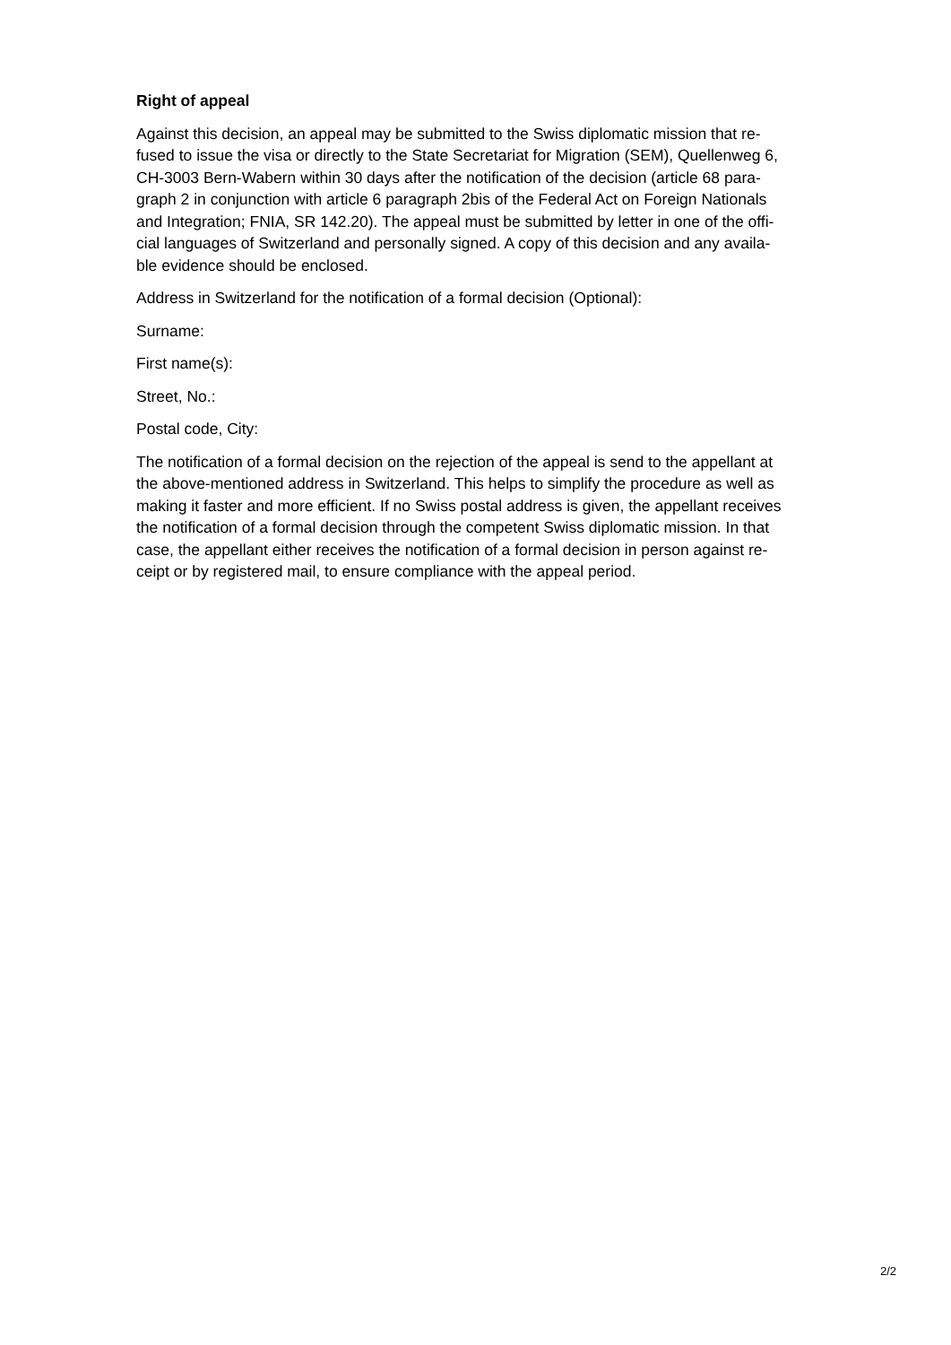Right of appeal
Against this decision, an appeal may be submitted to the Swiss diplomatic mission that re-
fused to issue the visa or directly to the State Secretariat for Migration (SEM), Quellenweg 6,
CH-3003 Bern-Wabern within 30 days after the notification of the decision (article 68 para-
graph 2 in conjunction with article 6 paragraph 2bis of the Federal Act on Foreign Nationals
and Integration; FNIA, SR 142.20). The appeal must be submitted by letter in one of the offi-
cial languages of Switzerland and personally signed. A copy of this decision and any availa-
ble evidence should be enclosed.
Address in Switzerland for the notification of a formal decision (Optional):
Surname:
First name(s):
Street, No.:
Postal code, City:
The notification of a formal decision on the rejection of the appeal is send to the appellant at
the above-mentioned address in Switzerland. This helps to simplify the procedure as well as
making it faster and more efficient. If no Swiss postal address is given, the appellant receives
the notification of a formal decision through the competent Swiss diplomatic mission. In that
case, the appellant either receives the notification of a formal decision in person against re-
ceipt or by registered mail, to ensure compliance with the appeal period.
2/2